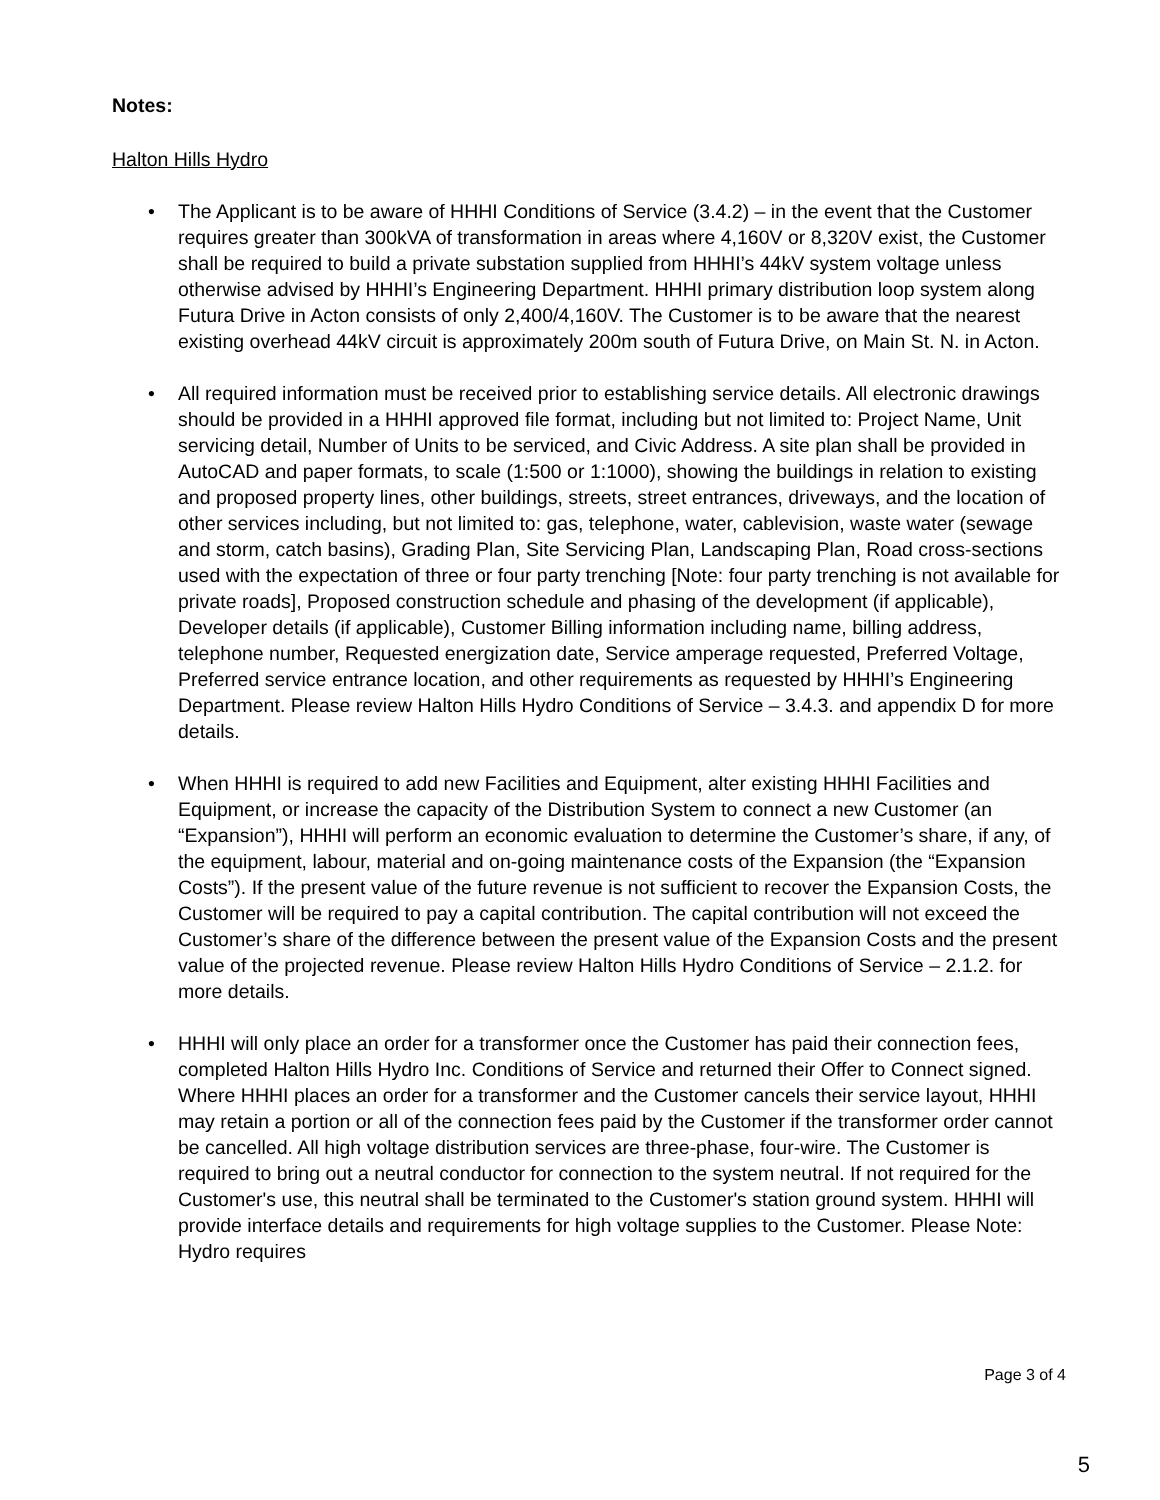Notes:
Halton Hills Hydro
• The Applicant is to be aware of HHHI Conditions of Service (3.4.2) – in the event that the Customer requires greater than 300kVA of transformation in areas where 4,160V or 8,320V exist, the Customer shall be required to build a private substation supplied from HHHI’s 44kV system voltage unless otherwise advised by HHHI’s Engineering Department. HHHI primary distribution loop system along Futura Drive in Acton consists of only 2,400/4,160V. The Customer is to be aware that the nearest existing overhead 44kV circuit is approximately 200m south of Futura Drive, on Main St. N. in Acton.
• All required information must be received prior to establishing service details. All electronic drawings should be provided in a HHHI approved file format, including but not limited to: Project Name, Unit servicing detail, Number of Units to be serviced, and Civic Address. A site plan shall be provided in AutoCAD and paper formats, to scale (1:500 or 1:1000), showing the buildings in relation to existing and proposed property lines, other buildings, streets, street entrances, driveways, and the location of other services including, but not limited to: gas, telephone, water, cablevision, waste water (sewage and storm, catch basins), Grading Plan, Site Servicing Plan, Landscaping Plan, Road cross-sections used with the expectation of three or four party trenching [Note: four party trenching is not available for private roads], Proposed construction schedule and phasing of the development (if applicable), Developer details (if applicable), Customer Billing information including name, billing address, telephone number, Requested energization date, Service amperage requested, Preferred Voltage, Preferred service entrance location, and other requirements as requested by HHHI’s Engineering Department. Please review Halton Hills Hydro Conditions of Service – 3.4.3. and appendix D for more details.
• When HHHI is required to add new Facilities and Equipment, alter existing HHHI Facilities and Equipment, or increase the capacity of the Distribution System to connect a new Customer (an “Expansion”), HHHI will perform an economic evaluation to determine the Customer’s share, if any, of the equipment, labour, material and on-going maintenance costs of the Expansion (the “Expansion Costs”). If the present value of the future revenue is not sufficient to recover the Expansion Costs, the Customer will be required to pay a capital contribution. The capital contribution will not exceed the Customer’s share of the difference between the present value of the Expansion Costs and the present value of the projected revenue. Please review Halton Hills Hydro Conditions of Service – 2.1.2. for more details.
• HHHI will only place an order for a transformer once the Customer has paid their connection fees, completed Halton Hills Hydro Inc. Conditions of Service and returned their Offer to Connect signed. Where HHHI places an order for a transformer and the Customer cancels their service layout, HHHI may retain a portion or all of the connection fees paid by the Customer if the transformer order cannot be cancelled. All high voltage distribution services are three-phase, four-wire. The Customer is required to bring out a neutral conductor for connection to the system neutral. If not required for the Customer's use, this neutral shall be terminated to the Customer's station ground system. HHHI will provide interface details and requirements for high voltage supplies to the Customer. Please Note: Hydro requires
Page 3 of 4
5